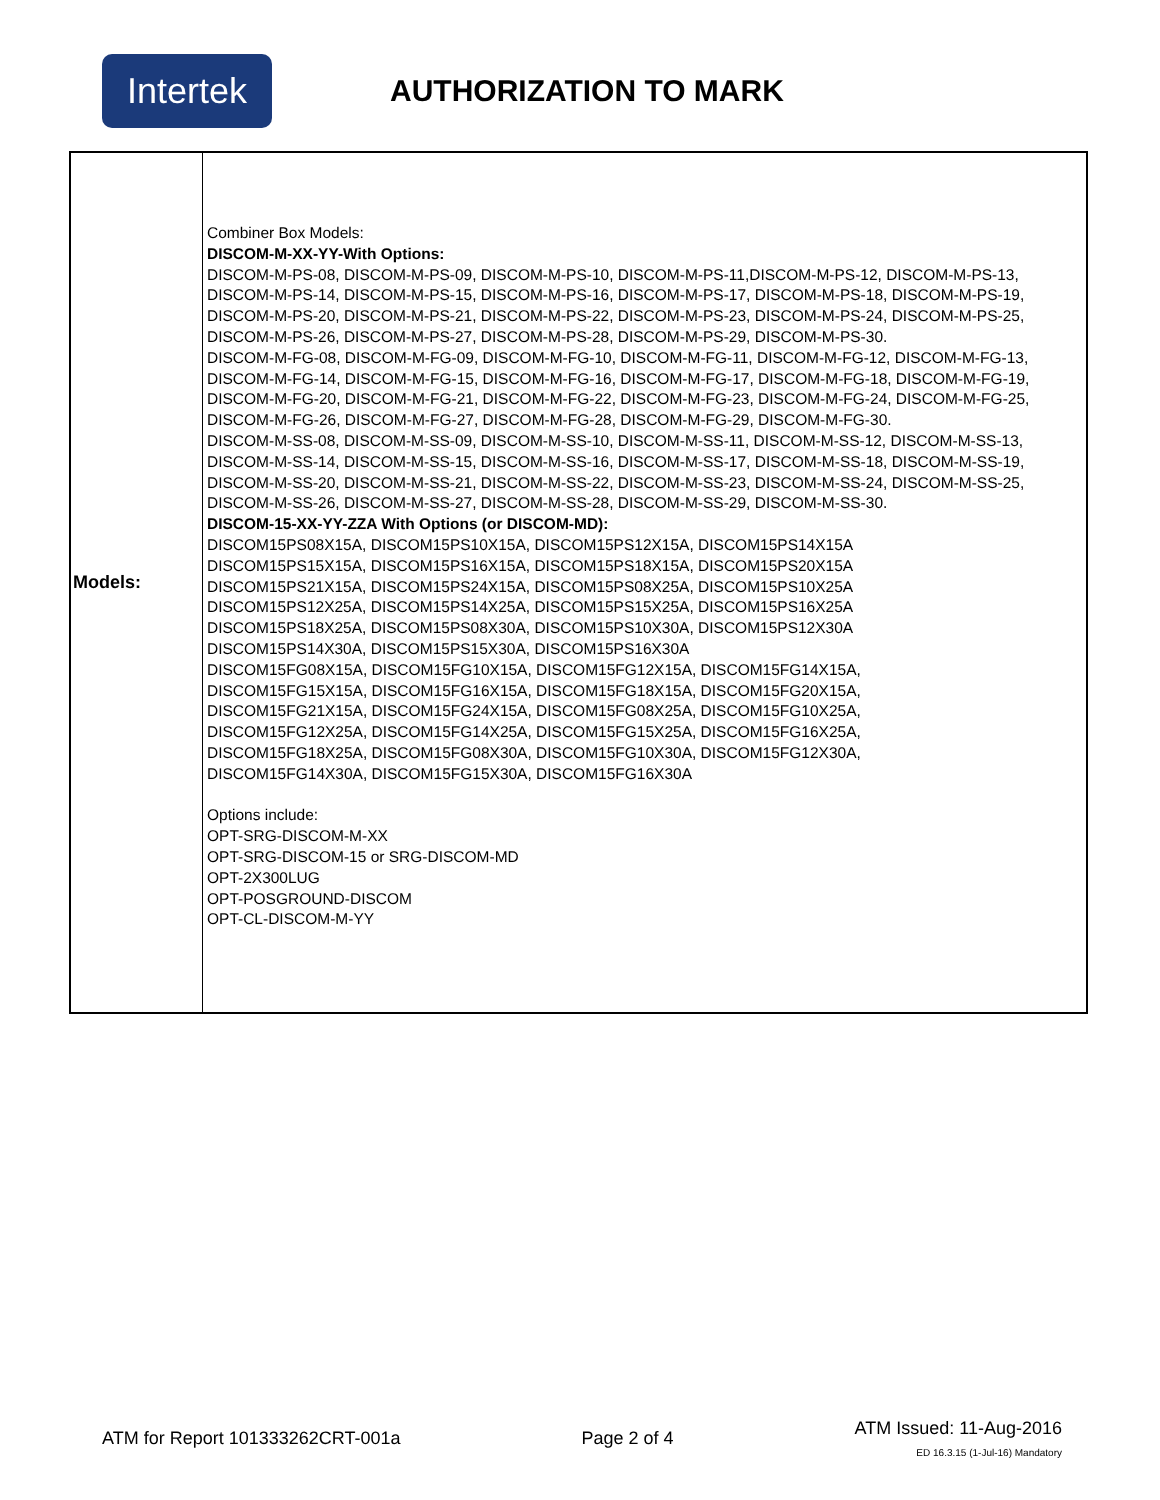Intertek
AUTHORIZATION TO MARK
| Models: | Combiner Box Models: DISCOM-M-XX-YY-With Options: DISCOM-M-PS-08, DISCOM-M-PS-09, DISCOM-M-PS-10, DISCOM-M-PS-11,DISCOM-M-PS-12, DISCOM-M-PS-13, DISCOM-M-PS-14, DISCOM-M-PS-15, DISCOM-M-PS-16, DISCOM-M-PS-17, DISCOM-M-PS-18, DISCOM-M-PS-19, DISCOM-M-PS-20, DISCOM-M-PS-21, DISCOM-M-PS-22, DISCOM-M-PS-23, DISCOM-M-PS-24, DISCOM-M-PS-25, DISCOM-M-PS-26, DISCOM-M-PS-27, DISCOM-M-PS-28, DISCOM-M-PS-29, DISCOM-M-PS-30. DISCOM-M-FG-08, DISCOM-M-FG-09, DISCOM-M-FG-10, DISCOM-M-FG-11, DISCOM-M-FG-12, DISCOM-M-FG-13, DISCOM-M-FG-14, DISCOM-M-FG-15, DISCOM-M-FG-16, DISCOM-M-FG-17, DISCOM-M-FG-18, DISCOM-M-FG-19, DISCOM-M-FG-20, DISCOM-M-FG-21, DISCOM-M-FG-22, DISCOM-M-FG-23, DISCOM-M-FG-24, DISCOM-M-FG-25, DISCOM-M-FG-26, DISCOM-M-FG-27, DISCOM-M-FG-28, DISCOM-M-FG-29, DISCOM-M-FG-30. DISCOM-M-SS-08, DISCOM-M-SS-09, DISCOM-M-SS-10, DISCOM-M-SS-11, DISCOM-M-SS-12, DISCOM-M-SS-13, DISCOM-M-SS-14, DISCOM-M-SS-15, DISCOM-M-SS-16, DISCOM-M-SS-17, DISCOM-M-SS-18, DISCOM-M-SS-19, DISCOM-M-SS-20, DISCOM-M-SS-21, DISCOM-M-SS-22, DISCOM-M-SS-23, DISCOM-M-SS-24, DISCOM-M-SS-25, DISCOM-M-SS-26, DISCOM-M-SS-27, DISCOM-M-SS-28, DISCOM-M-SS-29, DISCOM-M-SS-30. DISCOM-15-XX-YY-ZZA With Options (or DISCOM-MD): DISCOM15PS08X15A, DISCOM15PS10X15A, DISCOM15PS12X15A, DISCOM15PS14X15A DISCOM15PS15X15A, DISCOM15PS16X15A, DISCOM15PS18X15A, DISCOM15PS20X15A DISCOM15PS21X15A, DISCOM15PS24X15A, DISCOM15PS08X25A, DISCOM15PS10X25A DISCOM15PS12X25A, DISCOM15PS14X25A, DISCOM15PS15X25A, DISCOM15PS16X25A DISCOM15PS18X25A, DISCOM15PS08X30A, DISCOM15PS10X30A, DISCOM15PS12X30A DISCOM15PS14X30A, DISCOM15PS15X30A, DISCOM15PS16X30A DISCOM15FG08X15A, DISCOM15FG10X15A, DISCOM15FG12X15A, DISCOM15FG14X15A, DISCOM15FG15X15A, DISCOM15FG16X15A, DISCOM15FG18X15A, DISCOM15FG20X15A, DISCOM15FG21X15A, DISCOM15FG24X15A, DISCOM15FG08X25A, DISCOM15FG10X25A, DISCOM15FG12X25A, DISCOM15FG14X25A, DISCOM15FG15X25A, DISCOM15FG16X25A, DISCOM15FG18X25A, DISCOM15FG08X30A, DISCOM15FG10X30A, DISCOM15FG12X30A, DISCOM15FG14X30A, DISCOM15FG15X30A, DISCOM15FG16X30A Options include: OPT-SRG-DISCOM-M-XX OPT-SRG-DISCOM-15 or SRG-DISCOM-MD OPT-2X300LUG OPT-POSGROUND-DISCOM OPT-CL-DISCOM-M-YY |
ATM for Report 101333262CRT-001a Page 2 of 4
ATM Issued: 11-Aug-2016
ED 16.3.15 (1-Jul-16) Mandatory